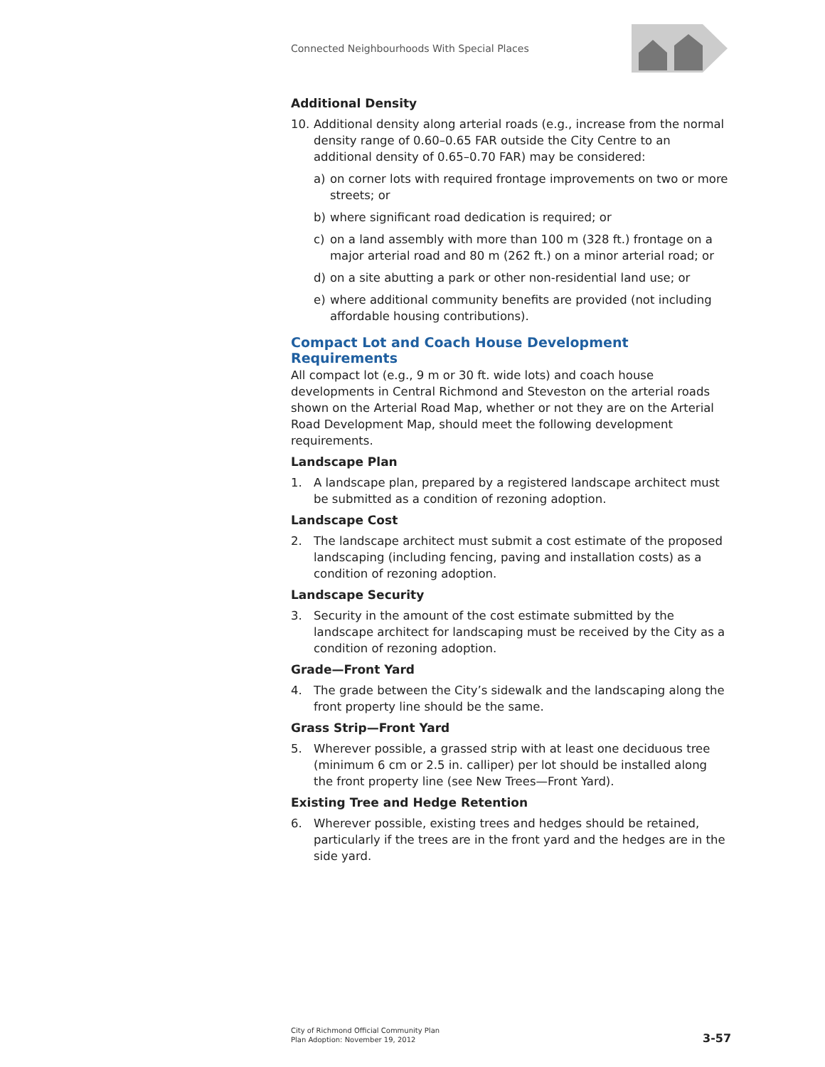Connected Neighbourhoods With Special Places
Additional Density
10. Additional density along arterial roads (e.g., increase from the normal density range of 0.60–0.65 FAR outside the City Centre to an additional density of 0.65–0.70 FAR) may be considered:
a) on corner lots with required frontage improvements on two or more streets; or
b) where significant road dedication is required; or
c) on a land assembly with more than 100 m (328 ft.) frontage on a major arterial road and 80 m (262 ft.) on a minor arterial road; or
d) on a site abutting a park or other non-residential land use; or
e) where additional community benefits are provided (not including affordable housing contributions).
Compact Lot and Coach House Development Requirements
All compact lot (e.g., 9 m or 30 ft. wide lots) and coach house developments in Central Richmond and Steveston on the arterial roads shown on the Arterial Road Map, whether or not they are on the Arterial Road Development Map, should meet the following development requirements.
Landscape Plan
1. A landscape plan, prepared by a registered landscape architect must be submitted as a condition of rezoning adoption.
Landscape Cost
2. The landscape architect must submit a cost estimate of the proposed landscaping (including fencing, paving and installation costs) as a condition of rezoning adoption.
Landscape Security
3. Security in the amount of the cost estimate submitted by the landscape architect for landscaping must be received by the City as a condition of rezoning adoption.
Grade—Front Yard
4. The grade between the City’s sidewalk and the landscaping along the front property line should be the same.
Grass Strip—Front Yard
5. Wherever possible, a grassed strip with at least one deciduous tree (minimum 6 cm or 2.5 in. calliper) per lot should be installed along the front property line (see New Trees—Front Yard).
Existing Tree and Hedge Retention
6. Wherever possible, existing trees and hedges should be retained, particularly if the trees are in the front yard and the hedges are in the side yard.
City of Richmond Official Community Plan
Plan Adoption: November 19, 2012
3-57